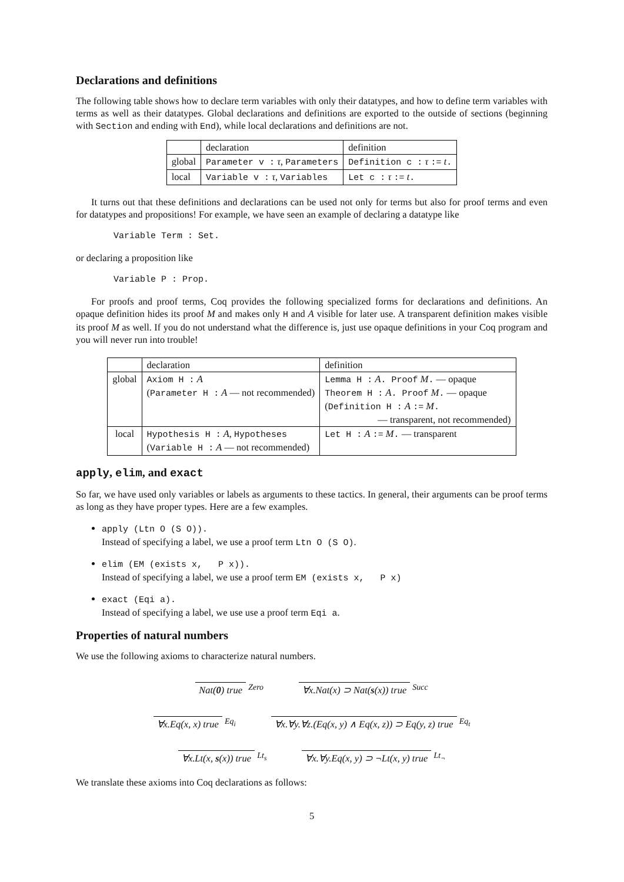Declarations and definitions
The following table shows how to declare term variables with only their datatypes, and how to define term variables with terms as well as their datatypes. Global declarations and definitions are exported to the outside of sections (beginning with Section and ending with End), while local declarations and definitions are not.
| | declaration | definition |
| global | Parameter v : τ , Parameters | Definition c : τ := t . |
| local | Variable v : τ , Variables | Let c : τ := t . |
It turns out that these definitions and declarations can be used not only for terms but also for proof terms and even for datatypes and propositions! For example, we have seen an example of declaring a datatype like
Variable Term : Set.
or declaring a proposition like
Variable P : Prop.
For proofs and proof terms, Coq provides the following specialized forms for declarations and definitions. An opaque definition hides its proof M and makes only H and A visible for later use. A transparent definition makes visible its proof M as well. If you do not understand what the difference is, just use opaque definitions in your Coq program and you will never run into trouble!
| | declaration | definition |
| global | Axiom H : A ( Parameter H : A — not recommended) | Lemma H : A . Proof M . — opaque Theorem H : A . Proof M . — opaque ( Definition H : A := M . — transparent, not recommended) |
| local | Hypothesis H : A , Hypotheses ( Variable H : A — not recommended) | Let H : A := M . — transparent |
apply, elim, and exact
So far, we have used only variables or labels as arguments to these tactics. In general, their arguments can be proof terms as long as they have proper types. Here are a few examples.
apply (Ltn O (S O)).
Instead of specifying a label, we use a proof term Ltn O (S O).
elim (EM (exists x, P x)).
Instead of specifying a label, we use a proof term EM (exists x, P x)
exact (Eqi a).
Instead of specifying a label, we use use a proof term Eqi a.
Properties of natural numbers
We use the following axioms to characterize natural numbers.
Nat(0) true <sup>Zero</sup>
∀x.Nat(x) ⊃ Nat(s(x)) true <sup>Succ</sup>
∀x.Eq(x, x) true <sup>Eq<sub>i</sub></sup>
∀x.∀y.∀z.(Eq(x, y) ∧ Eq(x, z)) ⊃ Eq(y, z) true <sup>Eq<sub>t</sub></sup>
∀x.Lt(x, s(x)) true <sup>Lt<sub>s</sub></sup>
∀x.∀y.Eq(x, y) ⊃ ¬Lt(x, y) true <sup>Lt<sub>¬</sub></sup>
We translate these axioms into Coq declarations as follows:
5